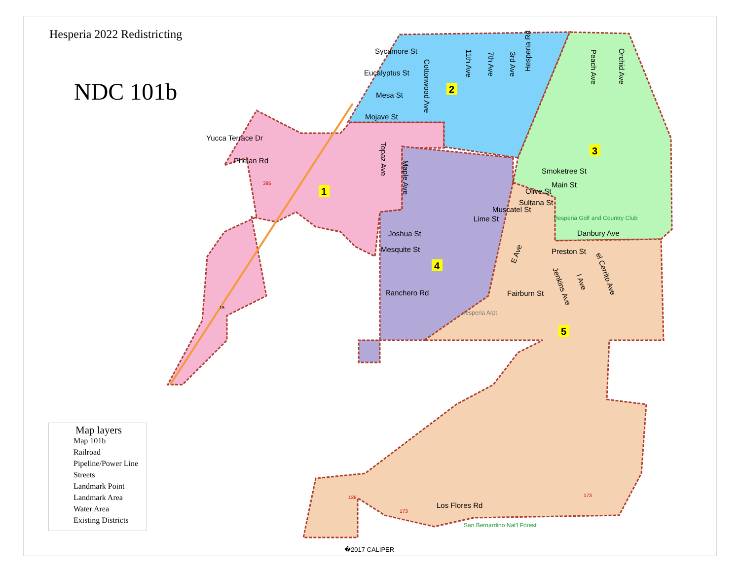Sycamore St
Eucalyptus St
Mesa St
Mojave St
Yucca Terrace Dr
Phelan Rd
Joshua St
Mesquite St
Ranchero Rd
Smoketree St
Main St
Olive St
Sultana St
Muscatel St
Lime St
Danbury Ave
Preston St
Fairburn St
Los Flores Rd
Cottonwood Ave
11th Ave
7th Ave
3rd Ave
Hesperia Rd
Peach Ave
Orchid Ave
Topaz Ave
Maple Ave
E Ave
Jenkins Ave
I Ave
el Cerrito Ave
Hesperia Golf and Country Club
Hesperia Arpt
San Bernardino Nat'l Forest
395
138
173
173
15
15
1
2
3
4
5
Hesperia 2022 Redistricting
NDC 101b
Map layers
Map 101b
Railroad
Pipeline/Power Line
Streets
Landmark Point
Landmark Area
Water Area
Existing Districts
�2017 CALIPER